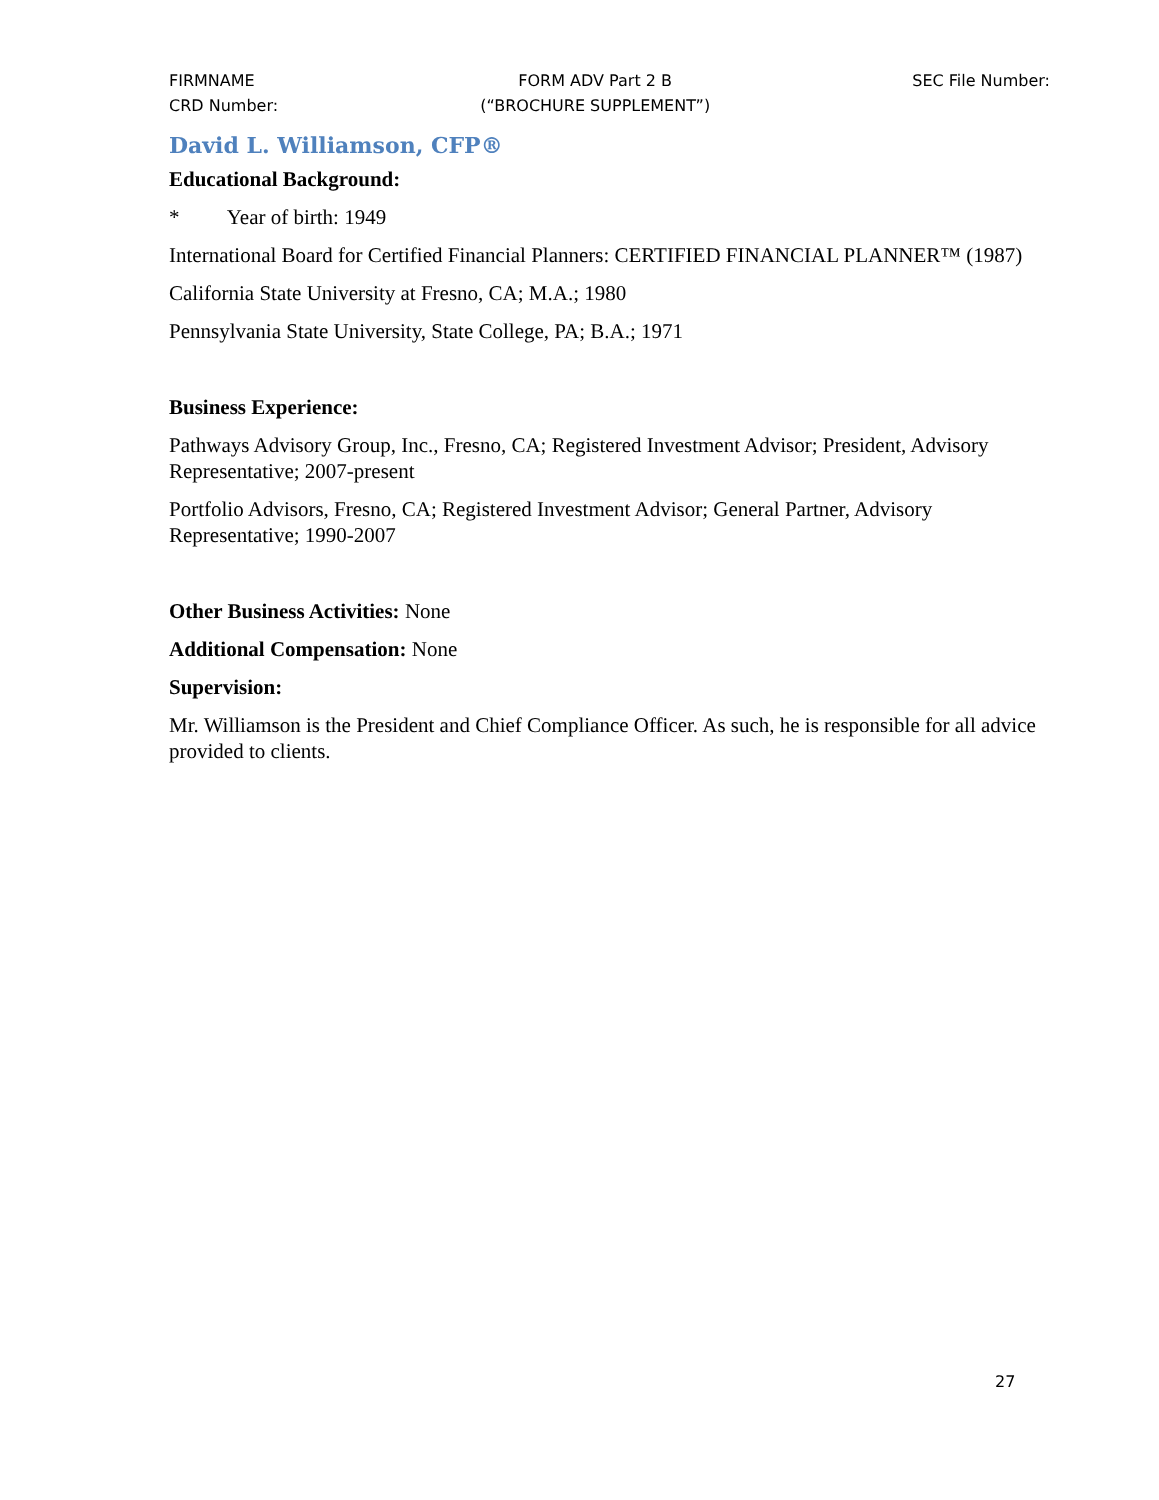FIRMNAME
CRD Number:
FORM ADV Part 2 B
(“BROCHURE SUPPLEMENT”)
SEC File Number:
David L. Williamson, CFP®
Educational Background:
* Year of birth: 1949
International Board for Certified Financial Planners: CERTIFIED FINANCIAL PLANNER™ (1987)
California State University at Fresno, CA; M.A.; 1980
Pennsylvania State University, State College, PA; B.A.; 1971
Business Experience:
Pathways Advisory Group, Inc., Fresno, CA; Registered Investment Advisor; President, Advisory Representative; 2007-present
Portfolio Advisors, Fresno, CA; Registered Investment Advisor; General Partner, Advisory Representative; 1990-2007
Other Business Activities: None
Additional Compensation: None
Supervision:
Mr. Williamson is the President and Chief Compliance Officer. As such, he is responsible for all advice provided to clients.
27